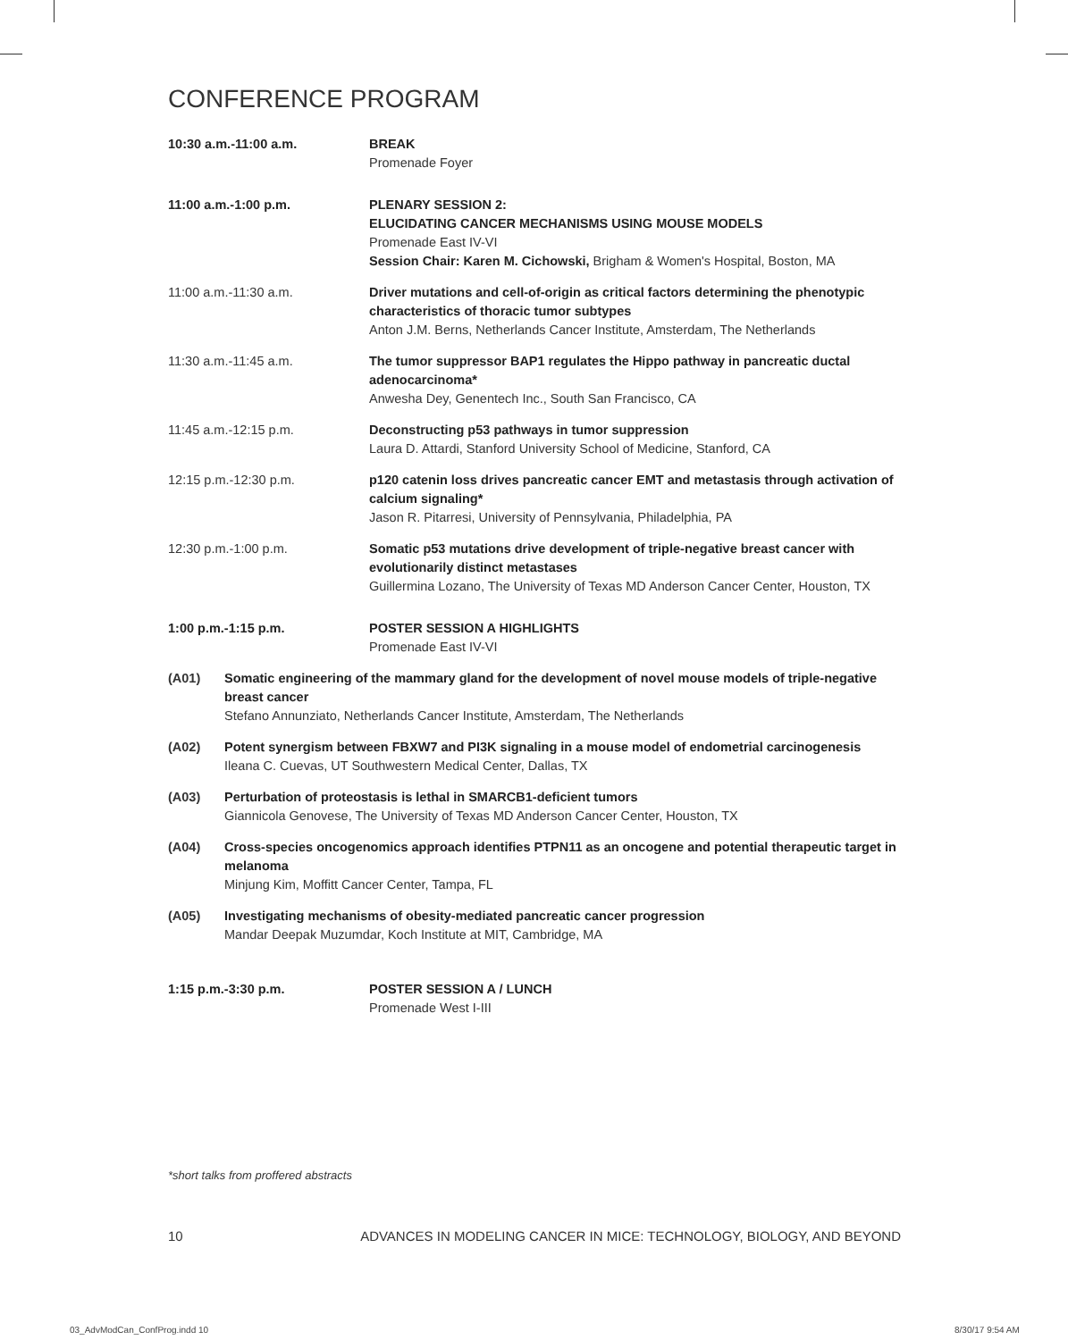CONFERENCE PROGRAM
10:30 a.m.-11:00 a.m. BREAK
Promenade Foyer
11:00 a.m.-1:00 p.m. PLENARY SESSION 2:
ELUCIDATING CANCER MECHANISMS USING MOUSE MODELS
Promenade East IV-VI
Session Chair: Karen M. Cichowski, Brigham & Women's Hospital, Boston, MA
11:00 a.m.-11:30 a.m. Driver mutations and cell-of-origin as critical factors determining the phenotypic characteristics of thoracic tumor subtypes
Anton J.M. Berns, Netherlands Cancer Institute, Amsterdam, The Netherlands
11:30 a.m.-11:45 a.m. The tumor suppressor BAP1 regulates the Hippo pathway in pancreatic ductal adenocarcinoma*
Anwesha Dey, Genentech Inc., South San Francisco, CA
11:45 a.m.-12:15 p.m. Deconstructing p53 pathways in tumor suppression
Laura D. Attardi, Stanford University School of Medicine, Stanford, CA
12:15 p.m.-12:30 p.m. p120 catenin loss drives pancreatic cancer EMT and metastasis through activation of calcium signaling*
Jason R. Pitarresi, University of Pennsylvania, Philadelphia, PA
12:30 p.m.-1:00 p.m. Somatic p53 mutations drive development of triple-negative breast cancer with evolutionarily distinct metastases
Guillermina Lozano, The University of Texas MD Anderson Cancer Center, Houston, TX
1:00 p.m.-1:15 p.m. POSTER SESSION A HIGHLIGHTS
Promenade East IV-VI
(A01) Somatic engineering of the mammary gland for the development of novel mouse models of triple-negative breast cancer
Stefano Annunziato, Netherlands Cancer Institute, Amsterdam, The Netherlands
(A02) Potent synergism between FBXW7 and PI3K signaling in a mouse model of endometrial carcinogenesis
Ileana C. Cuevas, UT Southwestern Medical Center, Dallas, TX
(A03) Perturbation of proteostasis is lethal in SMARCB1-deficient tumors
Giannicola Genovese, The University of Texas MD Anderson Cancer Center, Houston, TX
(A04) Cross-species oncogenomics approach identifies PTPN11 as an oncogene and potential therapeutic target in melanoma
Minjung Kim, Moffitt Cancer Center, Tampa, FL
(A05) Investigating mechanisms of obesity-mediated pancreatic cancer progression
Mandar Deepak Muzumdar, Koch Institute at MIT, Cambridge, MA
1:15 p.m.-3:30 p.m. POSTER SESSION A / LUNCH
Promenade West I-III
*short talks from proffered abstracts
10 ADVANCES IN MODELING CANCER IN MICE: TECHNOLOGY, BIOLOGY, AND BEYOND
03_AdvModCan_ConfProg.indd 10 8/30/17 9:54 AM